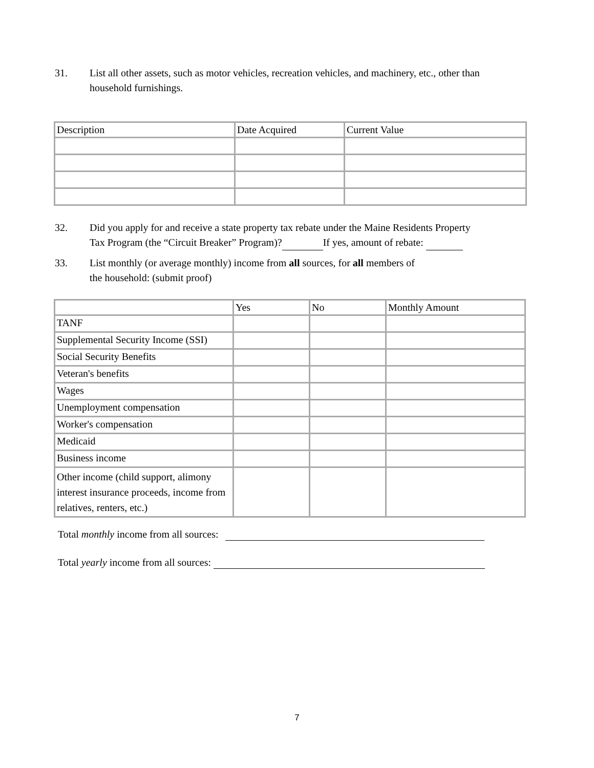31. List all other assets, such as motor vehicles, recreation vehicles, and machinery, etc., other than
household furnishings.
| Description | Date Acquired | Current Value |
| --- | --- | --- |
32. Did you apply for and receive a state property tax rebate under the Maine Residents Property
Tax Program (the “Circuit Breaker” Program)? If yes, amount of rebate:
33. List monthly (or average monthly) income from all sources, for all members of
the household: (submit proof)
| | Yes | No | Monthly Amount |
| --- | --- | --- | --- |
| TANF | | | |
| Supplemental Security Income (SSI) | | | |
| Social Security Benefits | | | |
| Veteran's benefits | | | |
| Wages | | | |
| Unemployment compensation | | | |
| Worker's compensation | | | |
| Medicaid | | | |
| Business income | | | |
| Other income (child support, alimony interest insurance proceeds, income from relatives, renters, etc.) | | | |
Total monthly income from all sources:
Total yearly income from all sources:
7